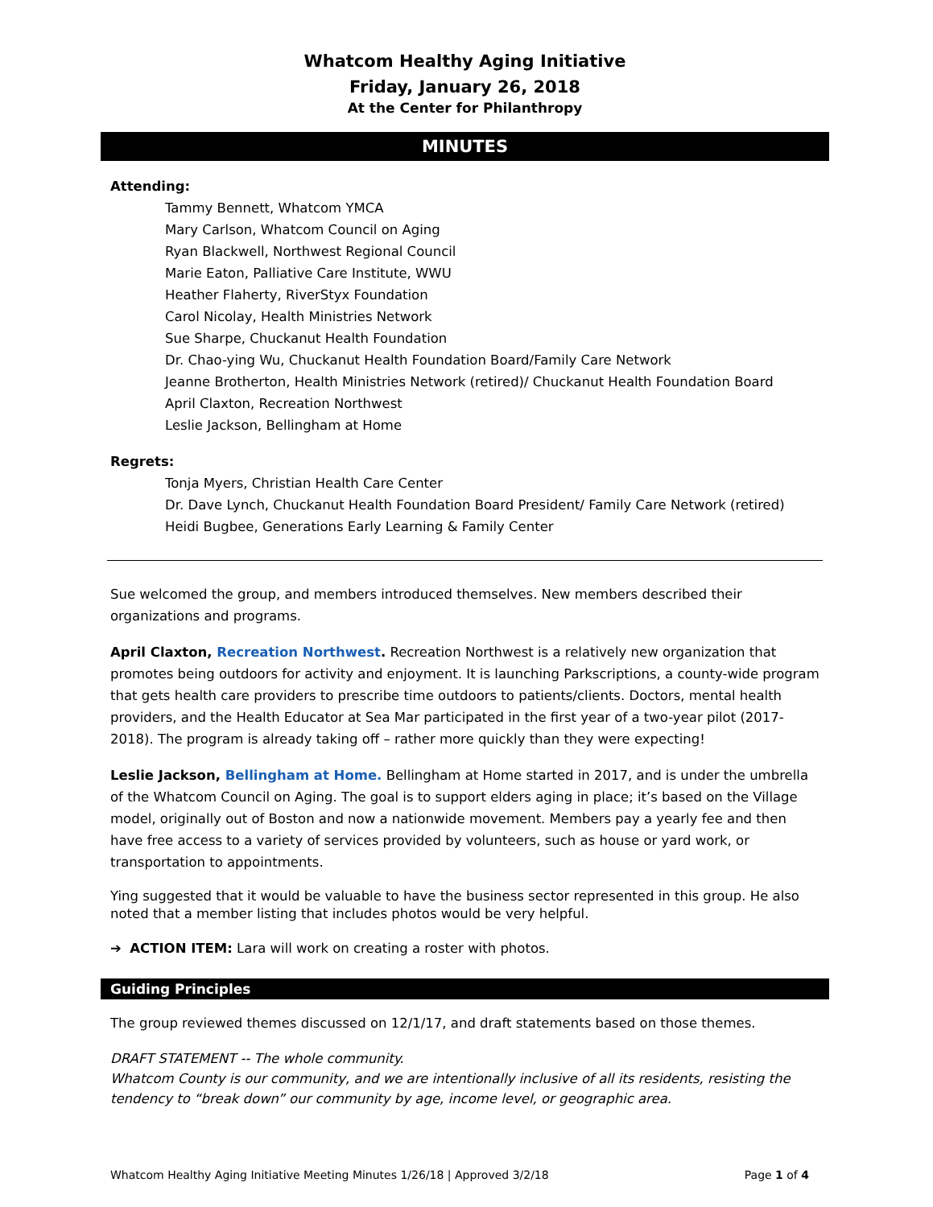Whatcom Healthy Aging Initiative
Friday, January 26, 2018
At the Center for Philanthropy
MINUTES
Attending:
Tammy Bennett, Whatcom YMCA
Mary Carlson, Whatcom Council on Aging
Ryan Blackwell, Northwest Regional Council
Marie Eaton, Palliative Care Institute, WWU
Heather Flaherty, RiverStyx Foundation
Carol Nicolay, Health Ministries Network
Sue Sharpe, Chuckanut Health Foundation
Dr. Chao-ying Wu, Chuckanut Health Foundation Board/Family Care Network
Jeanne Brotherton, Health Ministries Network (retired)/ Chuckanut Health Foundation Board
April Claxton, Recreation Northwest
Leslie Jackson, Bellingham at Home
Regrets:
Tonja Myers, Christian Health Care Center
Dr. Dave Lynch, Chuckanut Health Foundation Board President/ Family Care Network (retired)
Heidi Bugbee, Generations Early Learning & Family Center
Sue welcomed the group, and members introduced themselves. New members described their organizations and programs.
April Claxton, Recreation Northwest. Recreation Northwest is a relatively new organization that promotes being outdoors for activity and enjoyment. It is launching Parkscriptions, a county-wide program that gets health care providers to prescribe time outdoors to patients/clients. Doctors, mental health providers, and the Health Educator at Sea Mar participated in the first year of a two-year pilot (2017-2018). The program is already taking off – rather more quickly than they were expecting!
Leslie Jackson, Bellingham at Home. Bellingham at Home started in 2017, and is under the umbrella of the Whatcom Council on Aging. The goal is to support elders aging in place; it’s based on the Village model, originally out of Boston and now a nationwide movement. Members pay a yearly fee and then have free access to a variety of services provided by volunteers, such as house or yard work, or transportation to appointments.
Ying suggested that it would be valuable to have the business sector represented in this group. He also noted that a member listing that includes photos would be very helpful.
➔ ACTION ITEM: Lara will work on creating a roster with photos.
Guiding Principles
The group reviewed themes discussed on 12/1/17, and draft statements based on those themes.
DRAFT STATEMENT -- The whole community.
Whatcom County is our community, and we are intentionally inclusive of all its residents, resisting the tendency to “break down” our community by age, income level, or geographic area.
Whatcom Healthy Aging Initiative Meeting Minutes 1/26/18 | Approved 3/2/18 Page 1 of 4